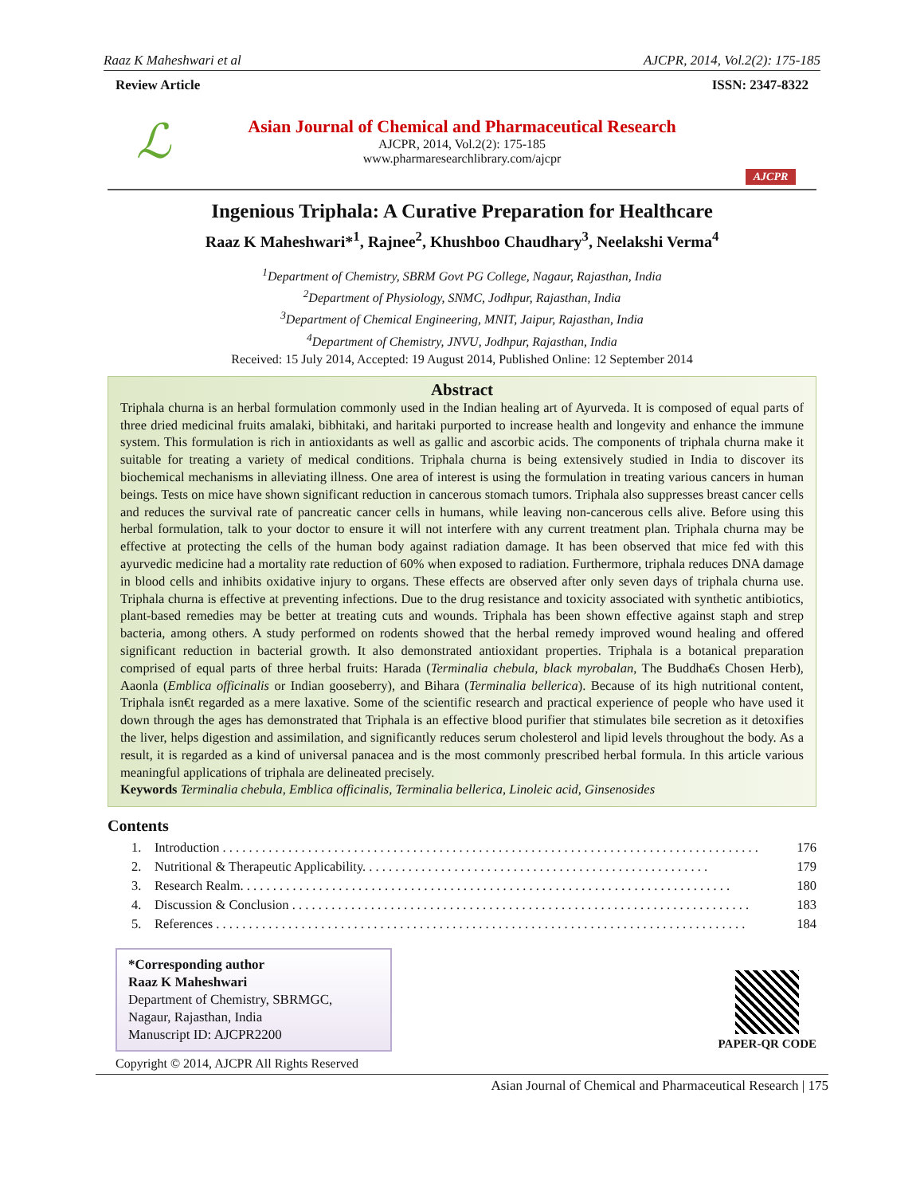Raaz K Maheshwari et al AJCPR, 2014, Vol.2(2): 175-185
Review Article ISSN: 2347-8322
ℒ
Asian Journal of Chemical and Pharmaceutical Research
AJCPR, 2014, Vol.2(2): 175-185
www.pharmaresearchlibrary.com/ajcpr
AJCPR
Ingenious Triphala: A Curative Preparation for Healthcare
Raaz K Maheshwari*<sup>1</sup>, Rajnee<sup>2</sup>, Khushboo Chaudhary<sup>3</sup>, Neelakshi Verma<sup>4</sup>
<sup>1</sup> Department of Chemistry, SBRM Govt PG College, Nagaur, Rajasthan, India
<sup>2</sup>Department of Physiology, SNMC, Jodhpur, Rajasthan, India
<sup>3</sup>Department of Chemical Engineering, MNIT, Jaipur, Rajasthan, India
<sup>4</sup>Department of Chemistry, JNVU, Jodhpur, Rajasthan, India
Received: 15 July 2014, Accepted: 19 August 2014, Published Online: 12 September 2014
Abstract
Triphala churna is an herbal formulation commonly used in the Indian healing art of Ayurveda. It is composed of equal parts of three dried medicinal fruits amalaki, bibhitaki, and haritaki purported to increase health and longevity and enhance the immune system. This formulation is rich in antioxidants as well as gallic and ascorbic acids. The components of triphala churna make it suitable for treating a variety of medical conditions. Triphala churna is being extensively studied in India to discover its biochemical mechanisms in alleviating illness. One area of interest is using the formulation in treating various cancers in human beings. Tests on mice have shown significant reduction in cancerous stomach tumors. Triphala also suppresses breast cancer cells and reduces the survival rate of pancreatic cancer cells in humans, while leaving non-cancerous cells alive. Before using this herbal formulation, talk to your doctor to ensure it will not interfere with any current treatment plan. Triphala churna may be effective at protecting the cells of the human body against radiation damage. It has been observed that mice fed with this ayurvedic medicine had a mortality rate reduction of 60% when exposed to radiation. Furthermore, triphala reduces DNA damage in blood cells and inhibits oxidative injury to organs. These effects are observed after only seven days of triphala churna use. Triphala churna is effective at preventing infections. Due to the drug resistance and toxicity associated with synthetic antibiotics, plant-based remedies may be better at treating cuts and wounds. Triphala has been shown effective against staph and strep bacteria, among others. A study performed on rodents showed that the herbal remedy improved wound healing and offered significant reduction in bacterial growth. It also demonstrated antioxidant properties. Triphala is a botanical preparation comprised of equal parts of three herbal fruits: Harada (Terminalia chebula, black myrobalan, The Buddha€s Chosen Herb), Aaonla (Emblica officinalis or Indian gooseberry), and Bihara (Terminalia bellerica). Because of its high nutritional content, Triphala isn€t regarded as a mere laxative. Some of the scientific research and practical experience of people who have used it down through the ages has demonstrated that Triphala is an effective blood purifier that stimulates bile secretion as it detoxifies the liver, helps digestion and assimilation, and significantly reduces serum cholesterol and lipid levels throughout the body. As a result, it is regarded as a kind of universal panacea and is the most commonly prescribed herbal formula. In this article various meaningful applications of triphala are delineated precisely.
Keywords Terminalia chebula, Emblica officinalis, Terminalia bellerica, Linoleic acid, Ginsenosides
Contents
1. Introduction . . . . . . . . . . . . . . . . . . . . . . . . . . . . . . . . . . . . . . . . . . . . . . . . . . . . . . . . . . . . . . . . . . . . . . . . . . . . . . . . . . 176
2. Nutritional & Therapeutic Applicability. . . . . . . . . . . . . . . . . . . . . . . . . . . . . . . . . . . . . . . . . . . . . . . . . . . . . 179
3. Research Realm. . . . . . . . . . . . . . . . . . . . . . . . . . . . . . . . . . . . . . . . . . . . . . . . . . . . . . . . . . . . . . . . . . . . . . . . . . . 180
4. Discussion & Conclusion . . . . . . . . . . . . . . . . . . . . . . . . . . . . . . . . . . . . . . . . . . . . . . . . . . . . . . . . . . . . . . . . . . . . . . 183
5. References . . . . . . . . . . . . . . . . . . . . . . . . . . . . . . . . . . . . . . . . . . . . . . . . . . . . . . . . . . . . . . . . . . . . . . . . . . . . . . . . . 184
*Corresponding author
Raaz K Maheshwari
Department of Chemistry, SBRMGC,
Nagaur, Rajasthan, India
Manuscript ID: AJCPR2200
PAPER-QR CODE
Copyright © 2014, AJCPR All Rights Reserved
Asian Journal of Chemical and Pharmaceutical Research | 175